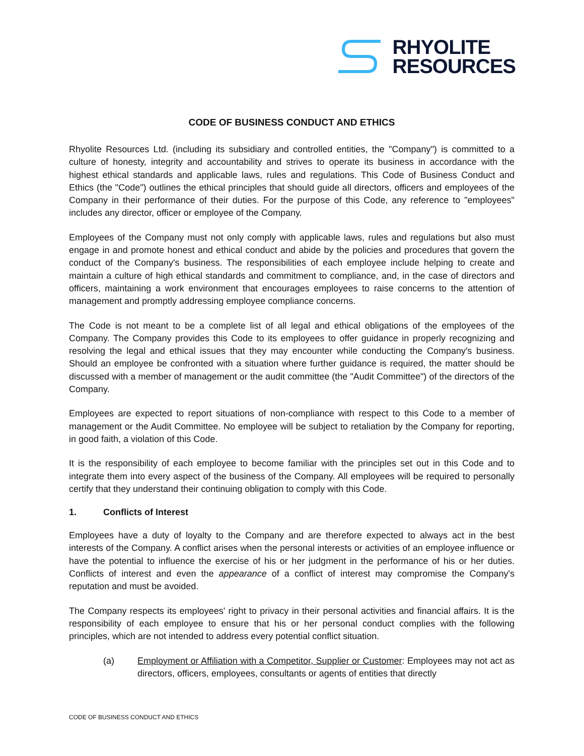RHYOLITE
RESOURCES
CODE OF BUSINESS CONDUCT AND ETHICS
Rhyolite Resources Ltd. (including its subsidiary and controlled entities, the "Company") is committed to a culture of honesty, integrity and accountability and strives to operate its business in accordance with the highest ethical standards and applicable laws, rules and regulations. This Code of Business Conduct and Ethics (the "Code") outlines the ethical principles that should guide all directors, officers and employees of the Company in their performance of their duties. For the purpose of this Code, any reference to "employees" includes any director, officer or employee of the Company.
Employees of the Company must not only comply with applicable laws, rules and regulations but also must engage in and promote honest and ethical conduct and abide by the policies and procedures that govern the conduct of the Company's business. The responsibilities of each employee include helping to create and maintain a culture of high ethical standards and commitment to compliance, and, in the case of directors and officers, maintaining a work environment that encourages employees to raise concerns to the attention of management and promptly addressing employee compliance concerns.
The Code is not meant to be a complete list of all legal and ethical obligations of the employees of the Company. The Company provides this Code to its employees to offer guidance in properly recognizing and resolving the legal and ethical issues that they may encounter while conducting the Company's business. Should an employee be confronted with a situation where further guidance is required, the matter should be discussed with a member of management or the audit committee (the "Audit Committee") of the directors of the Company.
Employees are expected to report situations of non-compliance with respect to this Code to a member of management or the Audit Committee. No employee will be subject to retaliation by the Company for reporting, in good faith, a violation of this Code.
It is the responsibility of each employee to become familiar with the principles set out in this Code and to integrate them into every aspect of the business of the Company. All employees will be required to personally certify that they understand their continuing obligation to comply with this Code.
1. Conflicts of Interest
Employees have a duty of loyalty to the Company and are therefore expected to always act in the best interests of the Company. A conflict arises when the personal interests or activities of an employee influence or have the potential to influence the exercise of his or her judgment in the performance of his or her duties. Conflicts of interest and even the appearance of a conflict of interest may compromise the Company's reputation and must be avoided.
The Company respects its employees' right to privacy in their personal activities and financial affairs. It is the responsibility of each employee to ensure that his or her personal conduct complies with the following principles, which are not intended to address every potential conflict situation.
(a) Employment or Affiliation with a Competitor, Supplier or Customer: Employees may not act as directors, officers, employees, consultants or agents of entities that directly
CODE OF BUSINESS CONDUCT AND ETHICS